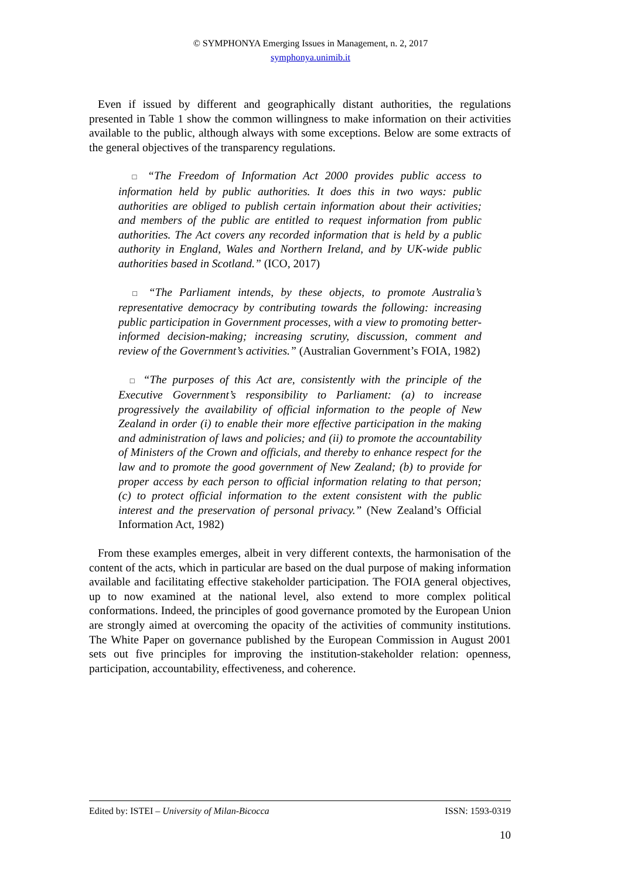© SYMPHONYA Emerging Issues in Management, n. 2, 2017
symphonya.unimib.it
Even if issued by different and geographically distant authorities, the regulations presented in Table 1 show the common willingness to make information on their activities available to the public, although always with some exceptions. Below are some extracts of the general objectives of the transparency regulations.
□ “The Freedom of Information Act 2000 provides public access to information held by public authorities. It does this in two ways: public authorities are obliged to publish certain information about their activities; and members of the public are entitled to request information from public authorities. The Act covers any recorded information that is held by a public authority in England, Wales and Northern Ireland, and by UK-wide public authorities based in Scotland.” (ICO, 2017)
□ “The Parliament intends, by these objects, to promote Australia’s representative democracy by contributing towards the following: increasing public participation in Government processes, with a view to promoting better-informed decision-making; increasing scrutiny, discussion, comment and review of the Government’s activities.” (Australian Government’s FOIA, 1982)
□ “The purposes of this Act are, consistently with the principle of the Executive Government’s responsibility to Parliament: (a) to increase progressively the availability of official information to the people of New Zealand in order (i) to enable their more effective participation in the making and administration of laws and policies; and (ii) to promote the accountability of Ministers of the Crown and officials, and thereby to enhance respect for the law and to promote the good government of New Zealand; (b) to provide for proper access by each person to official information relating to that person; (c) to protect official information to the extent consistent with the public interest and the preservation of personal privacy.” (New Zealand’s Official Information Act, 1982)
From these examples emerges, albeit in very different contexts, the harmonisation of the content of the acts, which in particular are based on the dual purpose of making information available and facilitating effective stakeholder participation. The FOIA general objectives, up to now examined at the national level, also extend to more complex political conformations. Indeed, the principles of good governance promoted by the European Union are strongly aimed at overcoming the opacity of the activities of community institutions. The White Paper on governance published by the European Commission in August 2001 sets out five principles for improving the institution-stakeholder relation: openness, participation, accountability, effectiveness, and coherence.
Edited by: ISTEI – University of Milan-Bicocca ISSN: 1593-0319
10